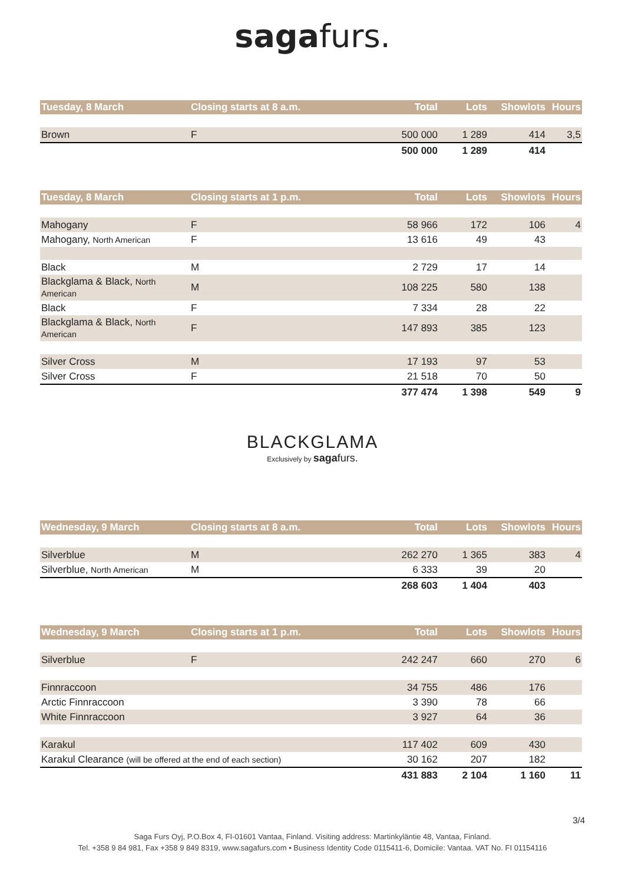sagafurs.
| Tuesday, 8 March | Closing starts at 8 a.m. | Total | Lots | Showlots | Hours |
| --- | --- | --- | --- | --- | --- |
| Brown | F | 500 000 | 1 289 | 414 | 3,5 |
| | | 500 000 | 1 289 | 414 | |
| Tuesday, 8 March | Closing starts at 1 p.m. | Total | Lots | Showlots | Hours |
| --- | --- | --- | --- | --- | --- |
| Mahogany | F | 58 966 | 172 | 106 | 4 |
| Mahogany, North American | F | 13 616 | 49 | 43 | |
| Black | M | 2 729 | 17 | 14 | |
| Blackglama & Black, North American | M | 108 225 | 580 | 138 | |
| Black | F | 7 334 | 28 | 22 | |
| Blackglama & Black, North American | F | 147 893 | 385 | 123 | |
| Silver Cross | M | 17 193 | 97 | 53 | |
| Silver Cross | F | 21 518 | 70 | 50 | |
| | | 377 474 | 1 398 | 549 | 9 |
BLACKGLAMA
Exclusively by saga furs.
| Wednesday, 9 March | Closing starts at 8 a.m. | Total | Lots | Showlots | Hours |
| --- | --- | --- | --- | --- | --- |
| Silverblue | M | 262 270 | 1 365 | 383 | 4 |
| Silverblue, North American | M | 6 333 | 39 | 20 | |
| | | 268 603 | 1 404 | 403 | |
| Wednesday, 9 March | Closing starts at 1 p.m. | Total | Lots | Showlots | Hours |
| --- | --- | --- | --- | --- | --- |
| Silverblue | F | 242 247 | 660 | 270 | 6 |
| Finnraccoon | | 34 755 | 486 | 176 | |
| Arctic Finnraccoon | | 3 390 | 78 | 66 | |
| White Finnraccoon | | 3 927 | 64 | 36 | |
| Karakul | | 117 402 | 609 | 430 | |
| Karakul Clearance (will be offered at the end of each section) | | 30 162 | 207 | 182 | |
| | | 431 883 | 2 104 | 1 160 | 11 |
3/4
Saga Furs Oyj, P.O.Box 4, FI-01601 Vantaa, Finland. Visiting address: Martinkyläntie 48, Vantaa, Finland.
Tel. +358 9 84 981, Fax +358 9 849 8319, www.sagafurs.com • Business Identity Code 0115411-6, Domicile: Vantaa. VAT No. FI 01154116